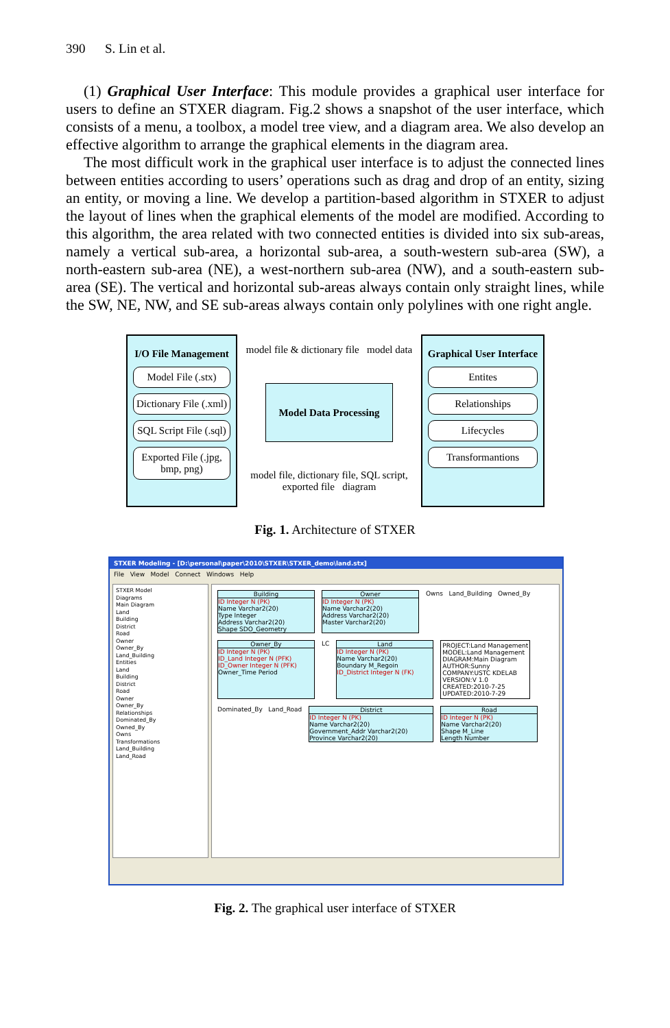390 S. Lin et al.
(1) Graphical User Interface: This module provides a graphical user interface for users to define an STXER diagram. Fig.2 shows a snapshot of the user interface, which consists of a menu, a toolbox, a model tree view, and a diagram area. We also develop an effective algorithm to arrange the graphical elements in the diagram area.
The most difficult work in the graphical user interface is to adjust the connected lines between entities according to users’ operations such as drag and drop of an entity, sizing an entity, or moving a line. We develop a partition-based algorithm in STXER to adjust the layout of lines when the graphical elements of the model are modified. According to this algorithm, the area related with two connected entities is divided into six sub-areas, namely a vertical sub-area, a horizontal sub-area, a south-western sub-area (SW), a north-eastern sub-area (NE), a west-northern sub-area (NW), and a south-eastern sub-area (SE). The vertical and horizontal sub-areas always contain only straight lines, while the SW, NE, NW, and SE sub-areas always contain only polylines with one right angle.
I/O File Management
Model File (.stx)
Dictionary File (.xml)
SQL Script File (.sql)
Exported File (.jpg, bmp, png)
model file & dictionary file model data
Model Data Processing
model file, dictionary file, SQL script, exported file diagram
Graphical User Interface
Entites
Relationships
Lifecycles
Transformantions
Fig. 1. Architecture of STXER
STXER Modeling - [D:\personal\paper\2010\STXER\STXER_demo\land.stx]
File View Model Connect Windows Help
STXER Model
Diagrams
Main Diagram
Land
Building
District
Road
Owner
Owner_By
Land_Building
Entities
Land
Building
District
Road
Owner
Owner_By
Relationships
Dominated_By
Owned_By
Owns
Transformations
Land_Building
Land_Road
Building
ID Integer N (PK)
Name Varchar2(20)
Type Integer
Address Varchar2(20)
Shape SDO_Geometry
Owner
ID Integer N (PK)
Name Varchar2(20)
Address Varchar2(20)
Master Varchar2(20)
Owns Land_Building Owned_By
Owner_By
ID Integer N (PK)
ID_Land Integer N (PFK)
ID_Owner Integer N (PFK)
Owner_Time Period
LC
Land
ID Integer N (PK)
Name Varchar2(20)
Boundary M_Regoin
ID_District Integer N (FK)
PROJECT:Land Management
MODEL:Land Management
DIAGRAM:Main Diagram
AUTHOR:Sunny
COMPANY:USTC KDELAB
VERSION:V 1.0
CREATED:2010-7-25
UPDATED:2010-7-29
Dominated_By Land_Road
District
ID Integer N (PK)
Name Varchar2(20)
Government_Addr Varchar2(20)
Province Varchar2(20)
Road
ID Integer N (PK)
Name Varchar2(20)
Shape M_Line
Length Number
Fig. 2. The graphical user interface of STXER